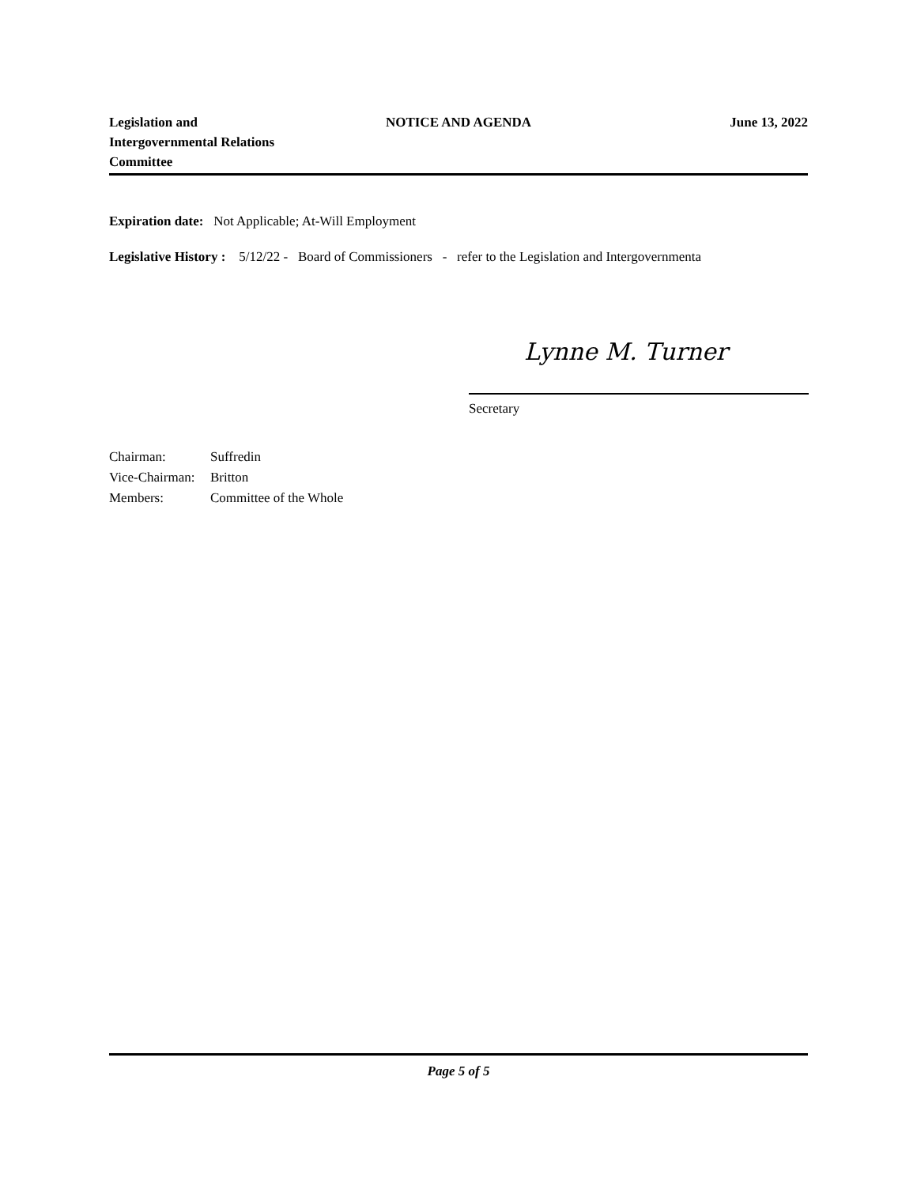Legislation and
Intergovernmental Relations
Committee
NOTICE AND AGENDA June 13, 2022
Expiration date: Not Applicable; At-Will Employment
Legislative History : 5/12/22 - Board of Commissioners - refer to the Legislation and Intergovernmenta
Lynne M. Turner
Secretary
Chairman: Suffredin
Vice-Chairman: Britton
Members: Committee of the Whole
Page 5 of 5